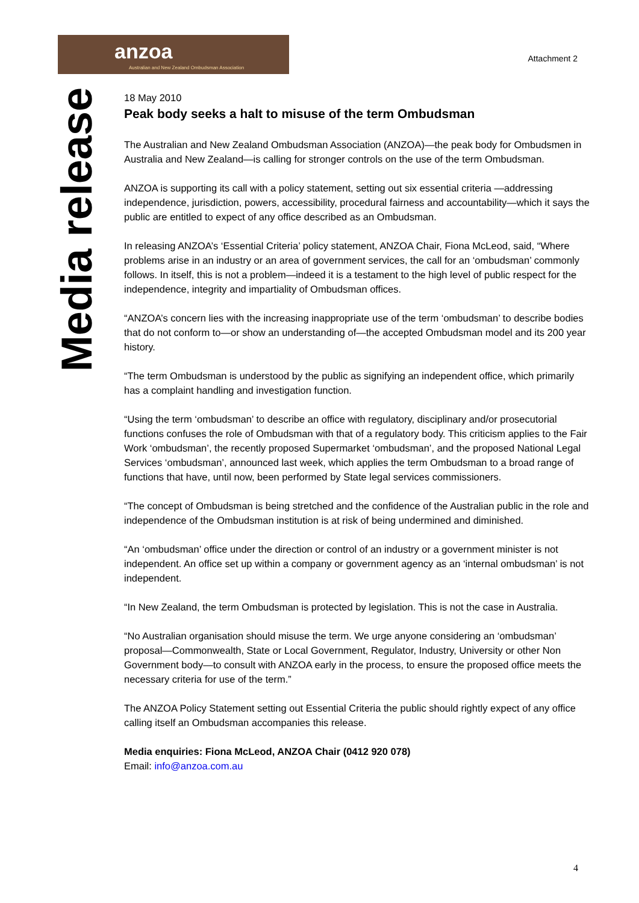anzoa
Australian and New Zealand Ombudsman Association
Attachment 2
Media release
18 May 2010
Peak body seeks a halt to misuse of the term Ombudsman
The Australian and New Zealand Ombudsman Association (ANZOA)—the peak body for Ombudsmen in Australia and New Zealand—is calling for stronger controls on the use of the term Ombudsman.
ANZOA is supporting its call with a policy statement, setting out six essential criteria —addressing independence, jurisdiction, powers, accessibility, procedural fairness and accountability—which it says the public are entitled to expect of any office described as an Ombudsman.
In releasing ANZOA’s ‘Essential Criteria’ policy statement, ANZOA Chair, Fiona McLeod, said, “Where problems arise in an industry or an area of government services, the call for an ‘ombudsman’ commonly follows. In itself, this is not a problem—indeed it is a testament to the high level of public respect for the independence, integrity and impartiality of Ombudsman offices.
“ANZOA’s concern lies with the increasing inappropriate use of the term ‘ombudsman’ to describe bodies that do not conform to—or show an understanding of—the accepted Ombudsman model and its 200 year history.
“The term Ombudsman is understood by the public as signifying an independent office, which primarily has a complaint handling and investigation function.
“Using the term ‘ombudsman’ to describe an office with regulatory, disciplinary and/or prosecutorial functions confuses the role of Ombudsman with that of a regulatory body. This criticism applies to the Fair Work ‘ombudsman’, the recently proposed Supermarket ‘ombudsman’, and the proposed National Legal Services ‘ombudsman’, announced last week, which applies the term Ombudsman to a broad range of functions that have, until now, been performed by State legal services commissioners.
“The concept of Ombudsman is being stretched and the confidence of the Australian public in the role and independence of the Ombudsman institution is at risk of being undermined and diminished.
“An ‘ombudsman’ office under the direction or control of an industry or a government minister is not independent. An office set up within a company or government agency as an ‘internal ombudsman’ is not independent.
“In New Zealand, the term Ombudsman is protected by legislation. This is not the case in Australia.
“No Australian organisation should misuse the term. We urge anyone considering an ‘ombudsman’ proposal—Commonwealth, State or Local Government, Regulator, Industry, University or other Non Government body—to consult with ANZOA early in the process, to ensure the proposed office meets the necessary criteria for use of the term.”
The ANZOA Policy Statement setting out Essential Criteria the public should rightly expect of any office calling itself an Ombudsman accompanies this release.
Media enquiries: Fiona McLeod, ANZOA Chair (0412 920 078)
Email: info@anzoa.com.au
4